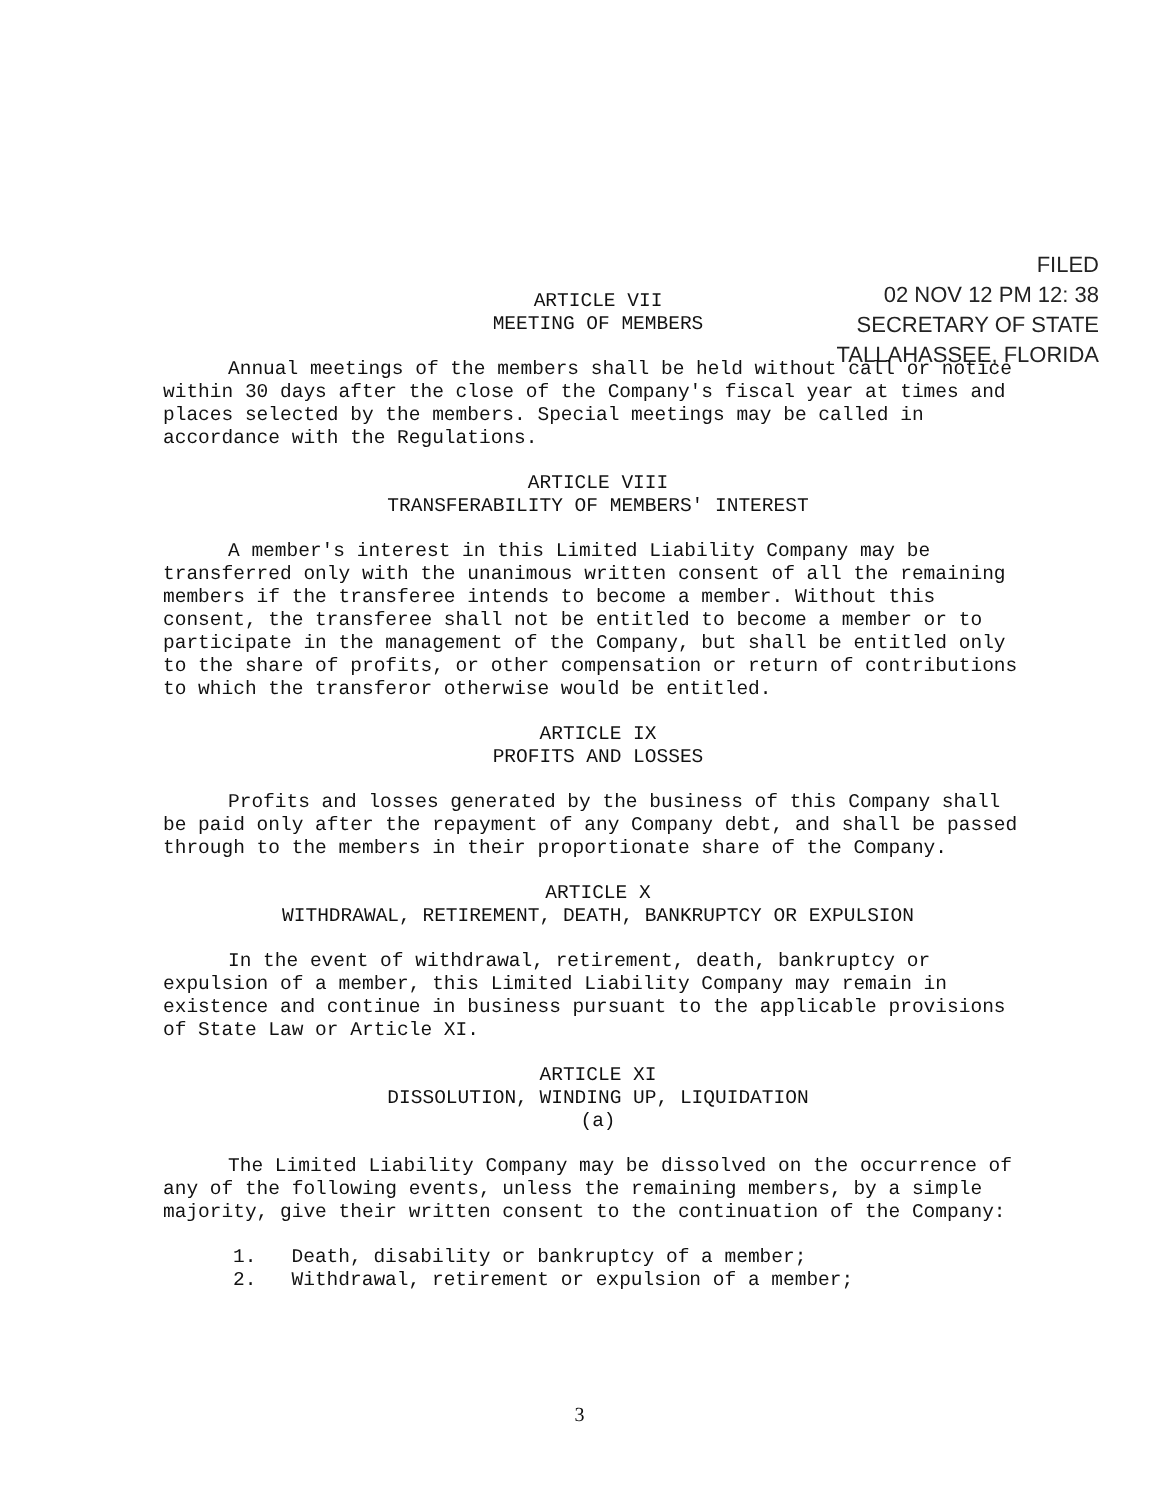FILED
02 NOV 12 PM 12: 38
SECRETARY OF STATE
TALLAHASSEE, FLORIDA
ARTICLE VII
MEETING OF MEMBERS
Annual meetings of the members shall be held without call or notice within 30 days after the close of the Company's fiscal year at times and places selected by the members. Special meetings may be called in accordance with the Regulations.
ARTICLE VIII
TRANSFERABILITY OF MEMBERS' INTEREST
A member's interest in this Limited Liability Company may be transferred only with the unanimous written consent of all the remaining members if the transferee intends to become a member. Without this consent, the transferee shall not be entitled to become a member or to participate in the management of the Company, but shall be entitled only to the share of profits, or other compensation or return of contributions to which the transferor otherwise would be entitled.
ARTICLE IX
PROFITS AND LOSSES
Profits and losses generated by the business of this Company shall be paid only after the repayment of any Company debt, and shall be passed through to the members in their proportionate share of the Company.
ARTICLE X
WITHDRAWAL, RETIREMENT, DEATH, BANKRUPTCY OR EXPULSION
In the event of withdrawal, retirement, death, bankruptcy or expulsion of a member, this Limited Liability Company may remain in existence and continue in business pursuant to the applicable provisions of State Law or Article XI.
ARTICLE XI
DISSOLUTION, WINDING UP, LIQUIDATION
(a)
The Limited Liability Company may be dissolved on the occurrence of any of the following events, unless the remaining members, by a simple majority, give their written consent to the continuation of the Company:
1. Death, disability or bankruptcy of a member;
2. Withdrawal, retirement or expulsion of a member;
3